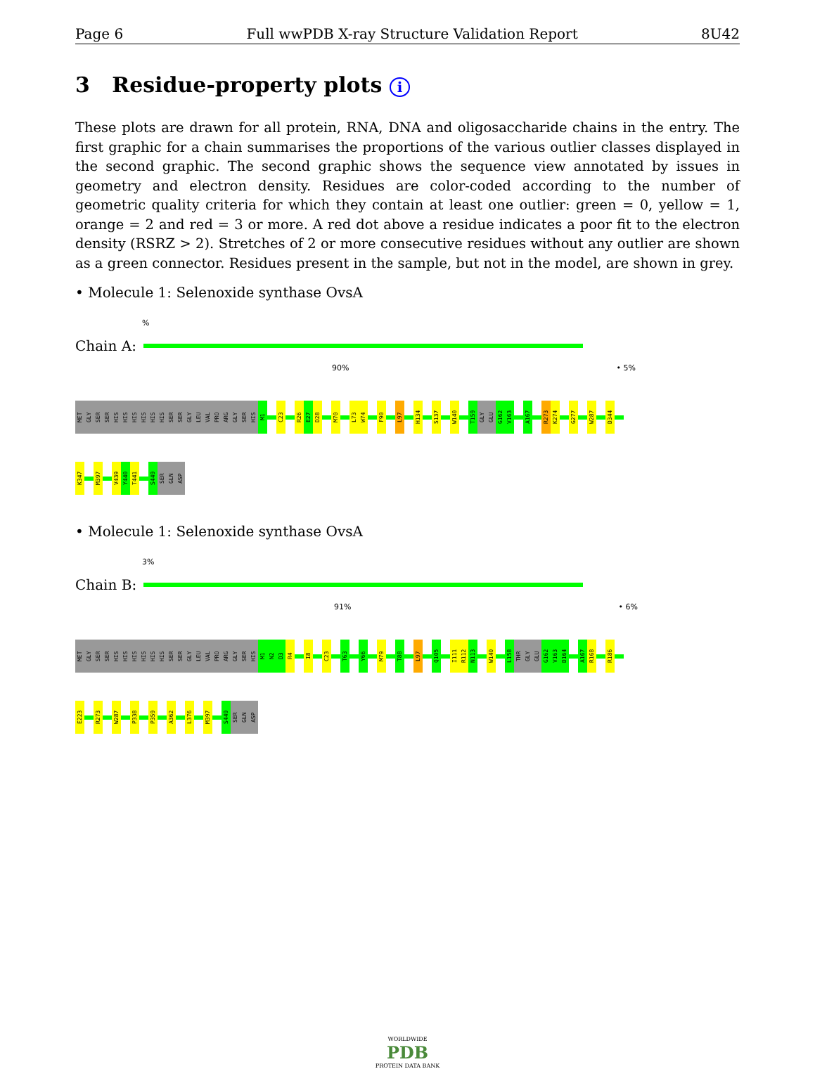Page 6 Full wwPDB X-ray Structure Validation Report 8U42
3 Residue-property plots i
These plots are drawn for all protein, RNA, DNA and oligosaccharide chains in the entry. The first graphic for a chain summarises the proportions of the various outlier classes displayed in the second graphic. The second graphic shows the sequence view annotated by issues in geometry and electron density. Residues are color-coded according to the number of geometric quality criteria for which they contain at least one outlier: green = 0, yellow = 1, orange = 2 and red = 3 or more. A red dot above a residue indicates a poor fit to the electron density (RSRZ > 2). Stretches of 2 or more consecutive residues without any outlier are shown as a green connector. Residues present in the sample, but not in the model, are shown in grey.
• Molecule 1: Selenoxide synthase OvsA
%
Chain A:
90% • 5%
MET
GLY
SER
SER
HIS
HIS
HIS
HIS
HIS
HIS
SER
SER
GLY
LEU
VAL
PRO
ARG
GLY
SER
HIS
M1
C23
R26
E27
D28
M70
L73
W74
F90
L97
H134
S137
W140
T159
GLY
GLU
G162
V163
A167
R273
K274
G277
W287
D344
K347
M397
V439
Y440
T441
S449
SER
GLN
ASP
• Molecule 1: Selenoxide synthase OvsA
3%
Chain B:
91% • 6%
MET
GLY
SER
SER
HIS
HIS
HIS
HIS
HIS
HIS
SER
SER
GLY
LEU
VAL
PRO
ARG
GLY
SER
HIS
M1
N2
D3
R4
I8
C23
T63
Y66
M79
T88
L97
Q105
I111
R112
N113
W140
L158
THR
GLY
GLU
G162
V163
D164
A167
R168
R186
E223
R273
W287
P338
P359
A362
L376
M397
S449
SER
GLN
ASP
WORLDWIDE
PDB
PROTEIN DATA BANK